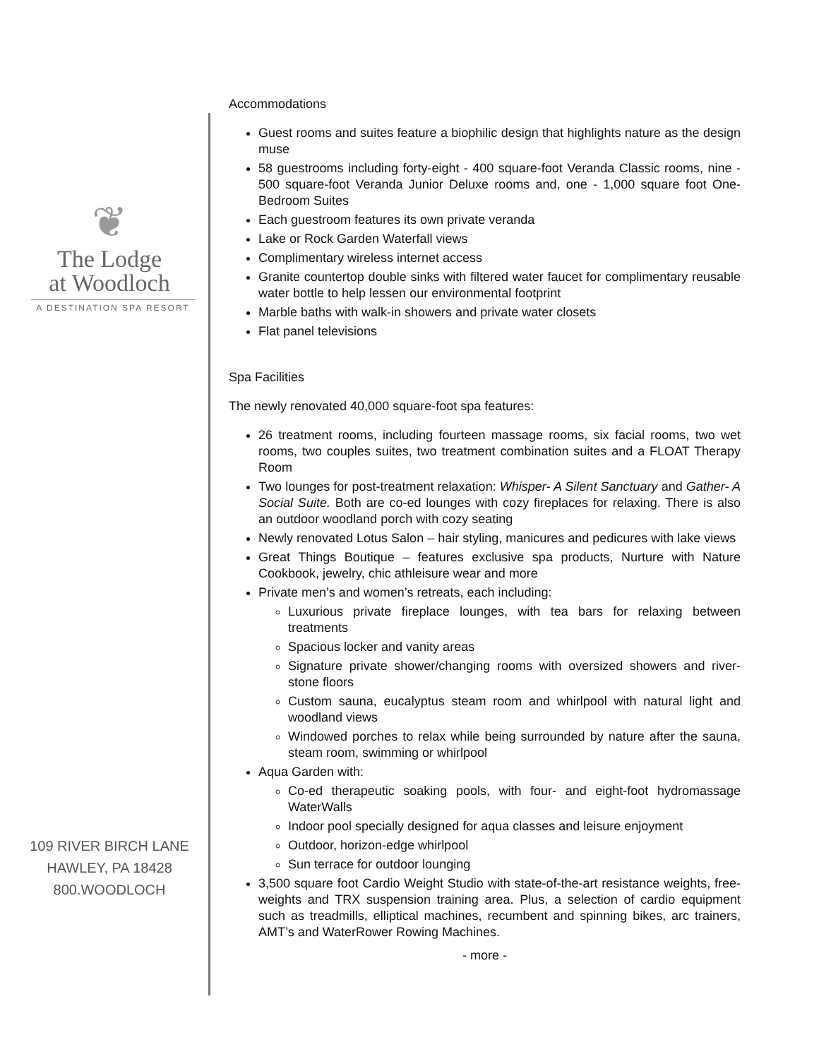❦
The Lodge
at Woodloch
A DESTINATION SPA RESORT
109 RIVER BIRCH LANE
HAWLEY, PA 18428
800.WOODLOCH
Accommodations
Guest rooms and suites feature a biophilic design that highlights nature as the design muse
58 guestrooms including forty-eight - 400 square-foot Veranda Classic rooms, nine - 500 square-foot Veranda Junior Deluxe rooms and, one - 1,000 square foot One-Bedroom Suites
Each guestroom features its own private veranda
Lake or Rock Garden Waterfall views
Complimentary wireless internet access
Granite countertop double sinks with filtered water faucet for complimentary reusable water bottle to help lessen our environmental footprint
Marble baths with walk-in showers and private water closets
Flat panel televisions
Spa Facilities
The newly renovated 40,000 square-foot spa features:
26 treatment rooms, including fourteen massage rooms, six facial rooms, two wet rooms, two couples suites, two treatment combination suites and a FLOAT Therapy Room
Two lounges for post-treatment relaxation: Whisper- A Silent Sanctuary and Gather- A Social Suite. Both are co-ed lounges with cozy fireplaces for relaxing. There is also an outdoor woodland porch with cozy seating
Newly renovated Lotus Salon – hair styling, manicures and pedicures with lake views
Great Things Boutique – features exclusive spa products, Nurture with Nature Cookbook, jewelry, chic athleisure wear and more
Private men’s and women’s retreats, each including:
Luxurious private fireplace lounges, with tea bars for relaxing between treatments
Spacious locker and vanity areas
Signature private shower/changing rooms with oversized showers and river-stone floors
Custom sauna, eucalyptus steam room and whirlpool with natural light and woodland views
Windowed porches to relax while being surrounded by nature after the sauna, steam room, swimming or whirlpool
Aqua Garden with:
Co-ed therapeutic soaking pools, with four- and eight-foot hydromassage WaterWalls
Indoor pool specially designed for aqua classes and leisure enjoyment
Outdoor, horizon-edge whirlpool
Sun terrace for outdoor lounging
3,500 square foot Cardio Weight Studio with state-of-the-art resistance weights, free-weights and TRX suspension training area. Plus, a selection of cardio equipment such as treadmills, elliptical machines, recumbent and spinning bikes, arc trainers, AMT’s and WaterRower Rowing Machines.
- more -